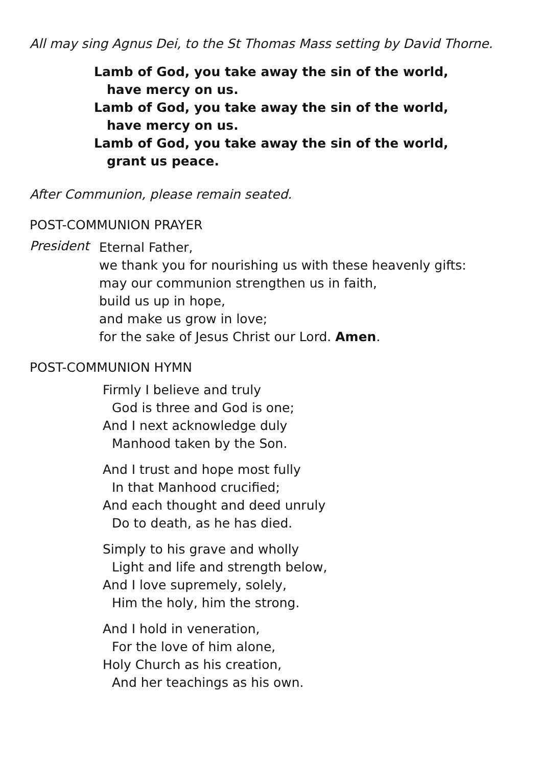All may sing Agnus Dei, to the St Thomas Mass setting by David Thorne.
Lamb of God, you take away the sin of the world,
have mercy on us.
Lamb of God, you take away the sin of the world,
have mercy on us.
Lamb of God, you take away the sin of the world,
grant us peace.
After Communion, please remain seated.
POST-COMMUNION PRAYER
President
Eternal Father,
we thank you for nourishing us with these heavenly gifts:
may our communion strengthen us in faith,
build us up in hope,
and make us grow in love;
for the sake of Jesus Christ our Lord. Amen.
POST-COMMUNION HYMN
Firmly I believe and truly
God is three and God is one;
And I next acknowledge duly
Manhood taken by the Son.
And I trust and hope most fully
In that Manhood crucified;
And each thought and deed unruly
Do to death, as he has died.
Simply to his grave and wholly
Light and life and strength below,
And I love supremely, solely,
Him the holy, him the strong.
And I hold in veneration,
For the love of him alone,
Holy Church as his creation,
And her teachings as his own.